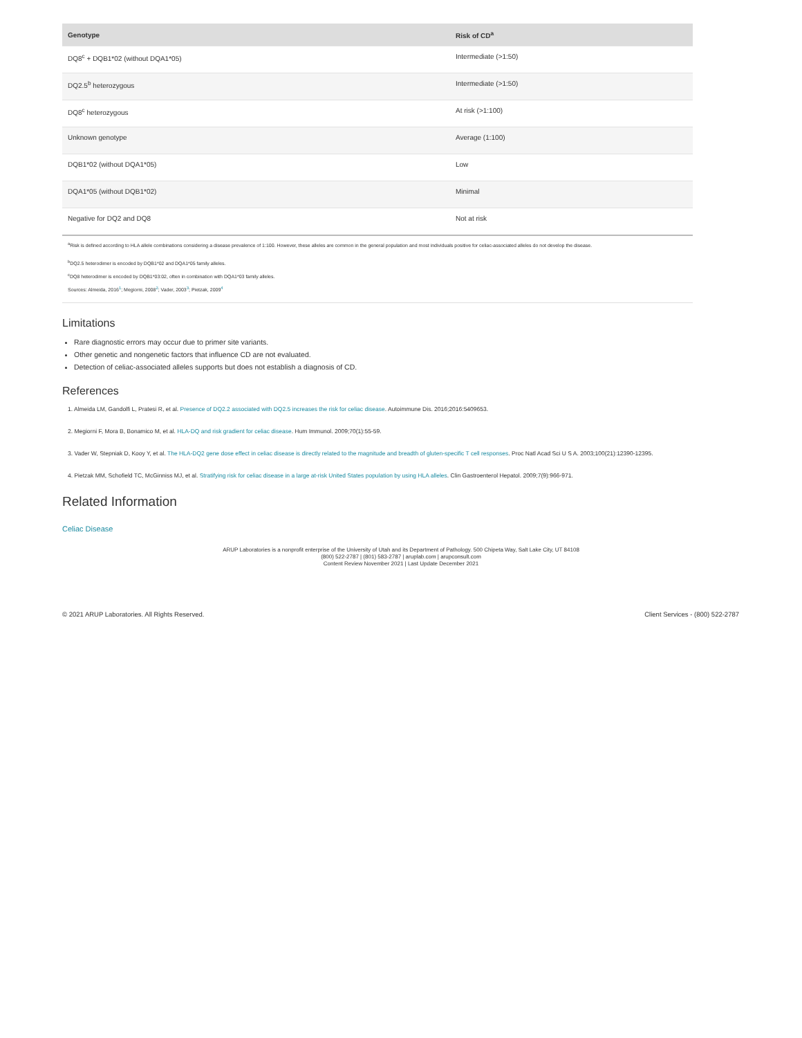| Genotype | Risk of CD<sup>a</sup> |
| --- | --- |
| DQ8<sup>c</sup> + DQB1*02 (without DQA1*05) | Intermediate (>1:50) |
| DQ2.5<sup>b</sup> heterozygous | Intermediate (>1:50) |
| DQ8<sup>c</sup> heterozygous | At risk (>1:100) |
| Unknown genotype | Average (1:100) |
| DQB1*02 (without DQA1*05) | Low |
| DQA1*05 (without DQB1*02) | Minimal |
| Negative for DQ2 and DQ8 | Not at risk |
<sup>a</sup> Risk is defined according to HLA allele combinations considering a disease prevalence of 1:100. However, these alleles are common in the general population and most individuals positive for celiac-associated alleles do not develop the disease.
<sup>b</sup> DQ2.5 heterodimer is encoded by DQB1*02 and DQA1*05 family alleles.
<sup>c</sup> DQ8 heterodimer is encoded by DQB1*03:02, often in combination with DQA1*03 family alleles.
Sources: Almeida, 2016<sup>1</sup>; Megiorni, 2008<sup>2</sup>; Vader, 2003<sup>3</sup>; Pietzak, 2009<sup>4</sup>
Limitations
Rare diagnostic errors may occur due to primer site variants.
Other genetic and nongenetic factors that influence CD are not evaluated.
Detection of celiac-associated alleles supports but does not establish a diagnosis of CD.
References
1. Almeida LM, Gandolfi L, Pratesi R, et al. Presence of DQ2.2 associated with DQ2.5 increases the risk for celiac disease. Autoimmune Dis. 2016;2016:5409653.
2. Megiorni F, Mora B, Bonamico M, et al. HLA-DQ and risk gradient for celiac disease. Hum Immunol. 2009;70(1):55-59.
3. Vader W, Stepniak D, Kooy Y, et al. The HLA-DQ2 gene dose effect in celiac disease is directly related to the magnitude and breadth of gluten-specific T cell responses. Proc Natl Acad Sci U S A. 2003;100(21):12390-12395.
4. Pietzak MM, Schofield TC, McGinniss MJ, et al. Stratifying risk for celiac disease in a large at-risk United States population by using HLA alleles. Clin Gastroenterol Hepatol. 2009;7(9):966-971.
Related Information
Celiac Disease
ARUP Laboratories is a nonprofit enterprise of the University of Utah and its Department of Pathology. 500 Chipeta Way, Salt Lake City, UT 84108
(800) 522-2787 | (801) 583-2787 | aruplab.com | arupconsult.com
Content Review November 2021 | Last Update December 2021
© 2021 ARUP Laboratories. All Rights Reserved. Client Services - (800) 522-2787